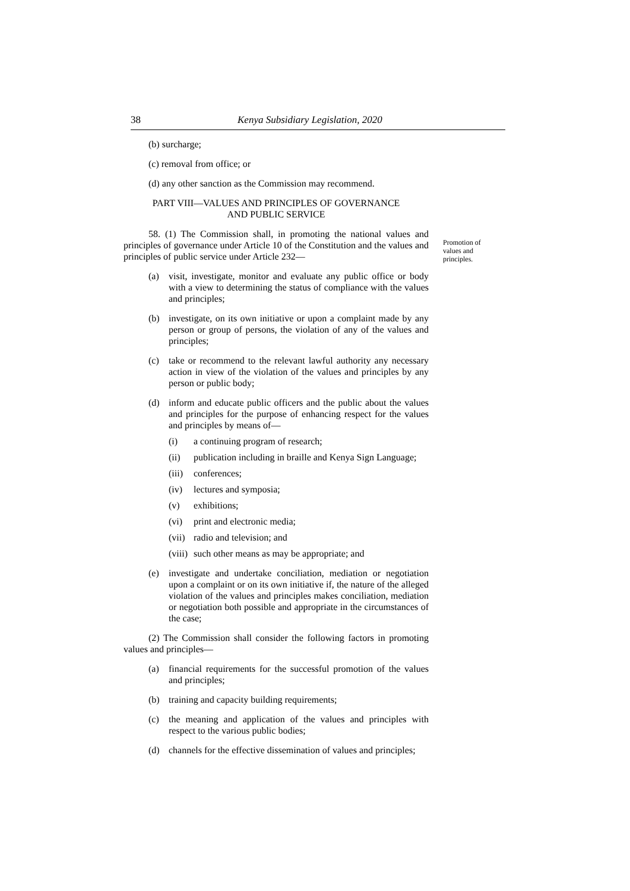38 Kenya Subsidiary Legislation, 2020
(b) surcharge;
(c) removal from office; or
(d) any other sanction as the Commission may recommend.
PART VIII—VALUES AND PRINCIPLES OF GOVERNANCE
AND PUBLIC SERVICE
58. (1) The Commission shall, in promoting the national values and principles of governance under Article 10 of the Constitution and the values and principles of public service under Article 232—
(a) visit, investigate, monitor and evaluate any public office or body with a view to determining the status of compliance with the values and principles;
(b) investigate, on its own initiative or upon a complaint made by any person or group of persons, the violation of any of the values and principles;
(c) take or recommend to the relevant lawful authority any necessary action in view of the violation of the values and principles by any person or public body;
(d) inform and educate public officers and the public about the values and principles for the purpose of enhancing respect for the values and principles by means of—
(i) a continuing program of research;
(ii) publication including in braille and Kenya Sign Language;
(iii) conferences;
(iv) lectures and symposia;
(v) exhibitions;
(vi) print and electronic media;
(vii) radio and television; and
(viii) such other means as may be appropriate; and
(e) investigate and undertake conciliation, mediation or negotiation upon a complaint or on its own initiative if, the nature of the alleged violation of the values and principles makes conciliation, mediation or negotiation both possible and appropriate in the circumstances of the case;
(2) The Commission shall consider the following factors in promoting values and principles—
(a) financial requirements for the successful promotion of the values and principles;
(b) training and capacity building requirements;
(c) the meaning and application of the values and principles with respect to the various public bodies;
(d) channels for the effective dissemination of values and principles;
Promotion of values and principles.